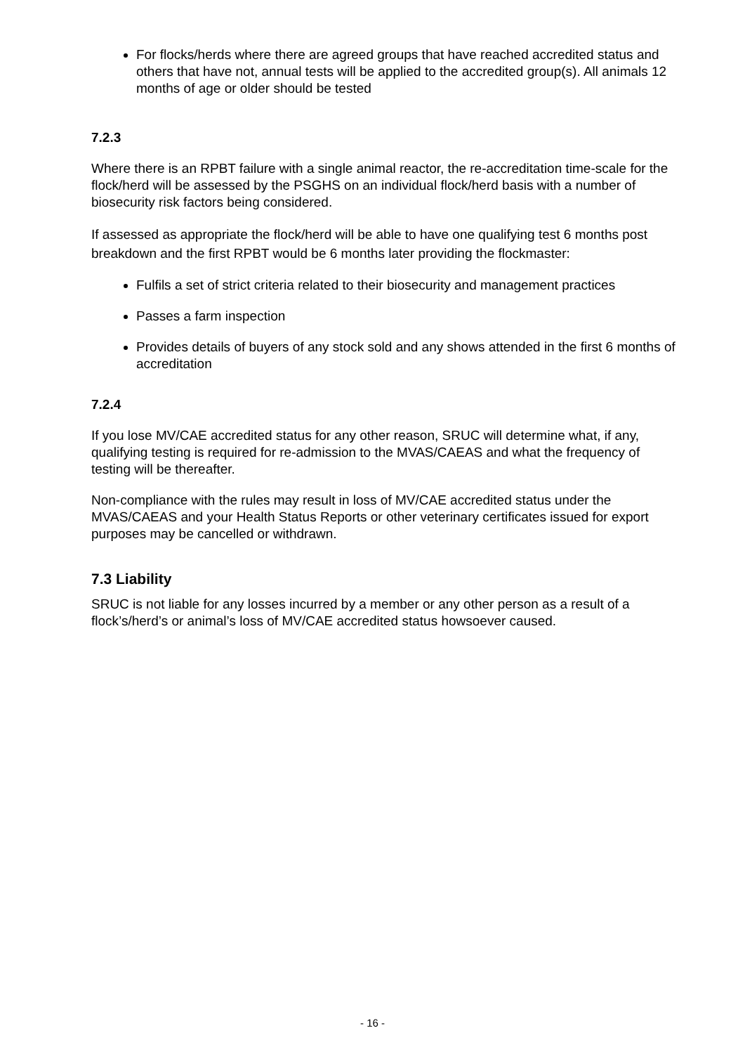For flocks/herds where there are agreed groups that have reached accredited status and others that have not, annual tests will be applied to the accredited group(s). All animals 12 months of age or older should be tested
7.2.3
Where there is an RPBT failure with a single animal reactor, the re-accreditation time-scale for the flock/herd will be assessed by the PSGHS on an individual flock/herd basis with a number of biosecurity risk factors being considered.
If assessed as appropriate the flock/herd will be able to have one qualifying test 6 months post breakdown and the first RPBT would be 6 months later providing the flockmaster:
Fulfils a set of strict criteria related to their biosecurity and management practices
Passes a farm inspection
Provides details of buyers of any stock sold and any shows attended in the first 6 months of accreditation
7.2.4
If you lose MV/CAE accredited status for any other reason, SRUC will determine what, if any, qualifying testing is required for re-admission to the MVAS/CAEAS and what the frequency of testing will be thereafter.
Non-compliance with the rules may result in loss of MV/CAE accredited status under the MVAS/CAEAS and your Health Status Reports or other veterinary certificates issued for export purposes may be cancelled or withdrawn.
7.3 Liability
SRUC is not liable for any losses incurred by a member or any other person as a result of a flock’s/herd’s or animal’s loss of MV/CAE accredited status howsoever caused.
- 16 -